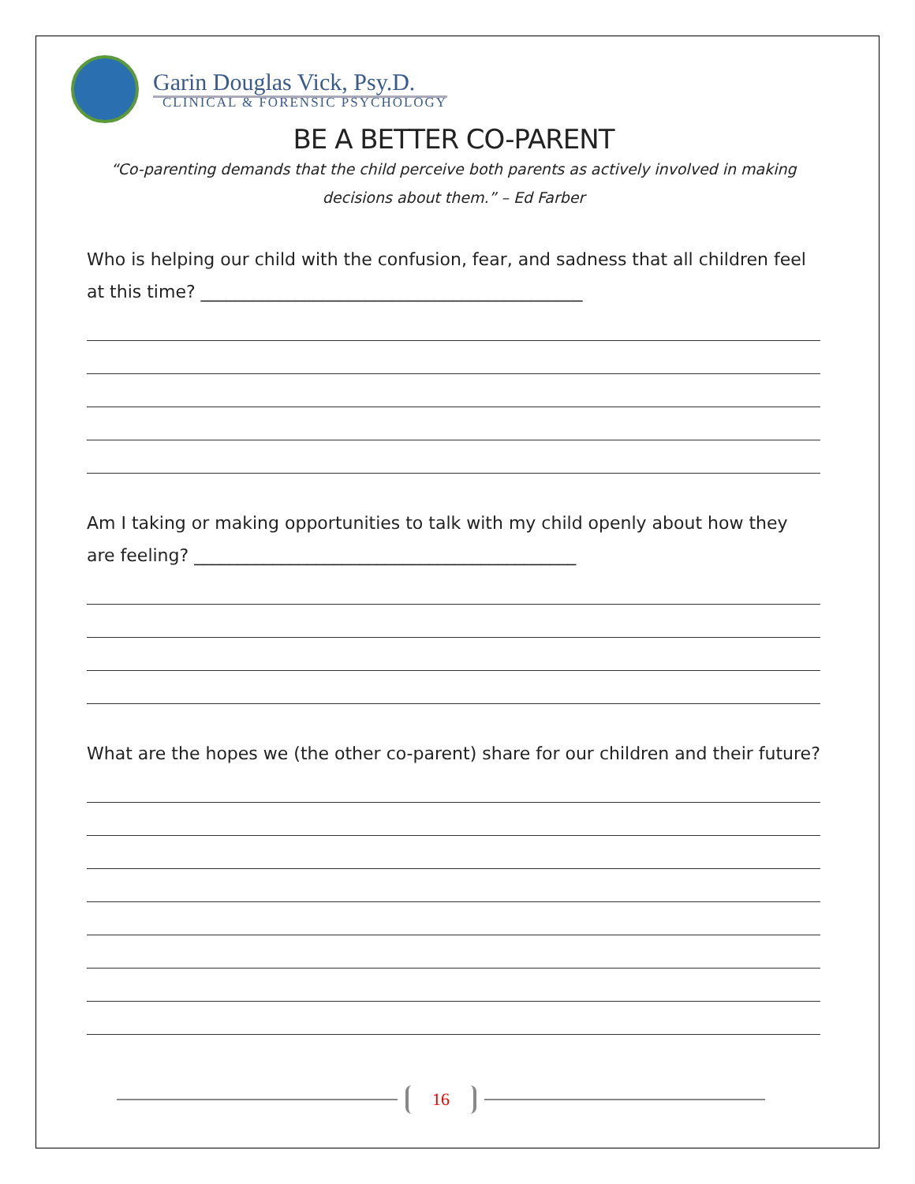Garin Douglas Vick, Psy.D.
CLINICAL & FORENSIC PSYCHOLOGY
BE A BETTER CO-PARENT
“Co-parenting demands that the child perceive both parents as actively involved in making
decisions about them.” – Ed Farber
Who is helping our child with the confusion, fear, and sadness that all children feel at this time? ____________________________________________
Am I taking or making opportunities to talk with my child openly about how they are feeling? ____________________________________________
What are the hopes we (the other co-parent) share for our children and their future?
16